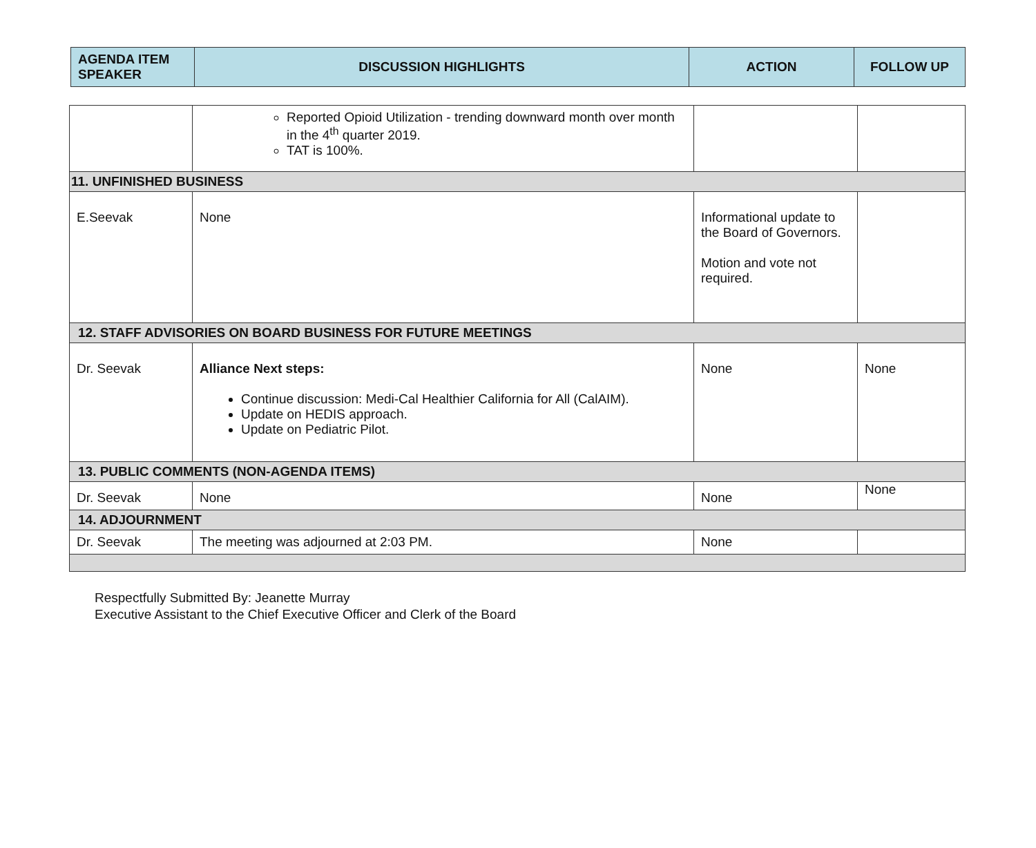| AGENDA ITEM SPEAKER | DISCUSSION HIGHLIGHTS | ACTION | FOLLOW UP |
| --- | --- | --- | --- |
| | Reported Opioid Utilization - trending downward month over month in the 4<sup>th</sup> quarter 2019. TAT is 100%. | | |
| 11. UNFINISHED BUSINESS | | | |
| E.Seevak | None | Informational update to the Board of Governors. Motion and vote not required. | |
| 12. STAFF ADVISORIES ON BOARD BUSINESS FOR FUTURE MEETINGS | | | |
| Dr. Seevak | Alliance Next steps: Continue discussion: Medi-Cal Healthier California for All (CalAIM). Update on HEDIS approach. Update on Pediatric Pilot. | None | None |
| 13. PUBLIC COMMENTS (NON-AGENDA ITEMS) | | | |
| Dr. Seevak | None | None | None |
| 14. ADJOURNMENT | | | |
| Dr. Seevak | The meeting was adjourned at 2:03 PM. | None | |
Respectfully Submitted By: Jeanette Murray
Executive Assistant to the Chief Executive Officer and Clerk of the Board